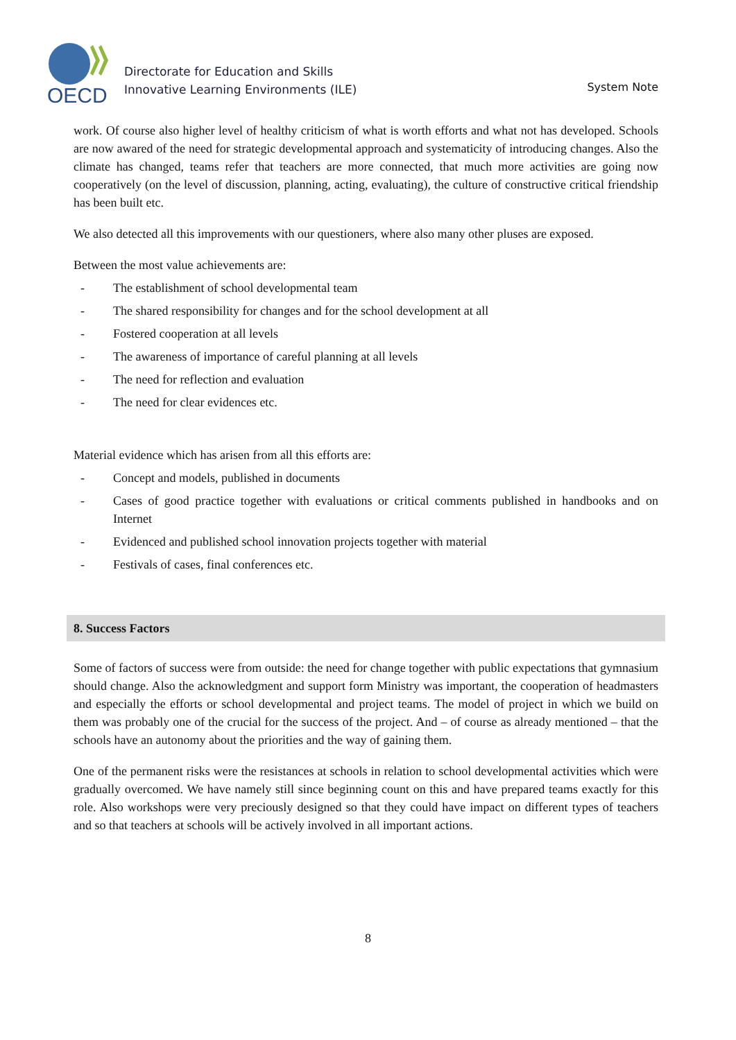OECD
Directorate for Education and Skills
Innovative Learning Environments (ILE)
System Note
work. Of course also higher level of healthy criticism of what is worth efforts and what not has developed. Schools are now awared of the need for strategic developmental approach and systematicity of introducing changes. Also the climate has changed, teams refer that teachers are more connected, that much more activities are going now cooperatively (on the level of discussion, planning, acting, evaluating), the culture of constructive critical friendship has been built etc.
We also detected all this improvements with our questioners, where also many other pluses are exposed.
Between the most value achievements are:
- The establishment of school developmental team
- The shared responsibility for changes and for the school development at all
- Fostered cooperation at all levels
- The awareness of importance of careful planning at all levels
- The need for reflection and evaluation
- The need for clear evidences etc.
Material evidence which has arisen from all this efforts are:
- Concept and models, published in documents
- Cases of good practice together with evaluations or critical comments published in handbooks and on Internet
- Evidenced and published school innovation projects together with material
- Festivals of cases, final conferences etc.
8. Success Factors
Some of factors of success were from outside: the need for change together with public expectations that gymnasium should change. Also the acknowledgment and support form Ministry was important, the cooperation of headmasters and especially the efforts or school developmental and project teams. The model of project in which we build on them was probably one of the crucial for the success of the project. And – of course as already mentioned – that the schools have an autonomy about the priorities and the way of gaining them.
One of the permanent risks were the resistances at schools in relation to school developmental activities which were gradually overcomed. We have namely still since beginning count on this and have prepared teams exactly for this role. Also workshops were very preciously designed so that they could have impact on different types of teachers and so that teachers at schools will be actively involved in all important actions.
8